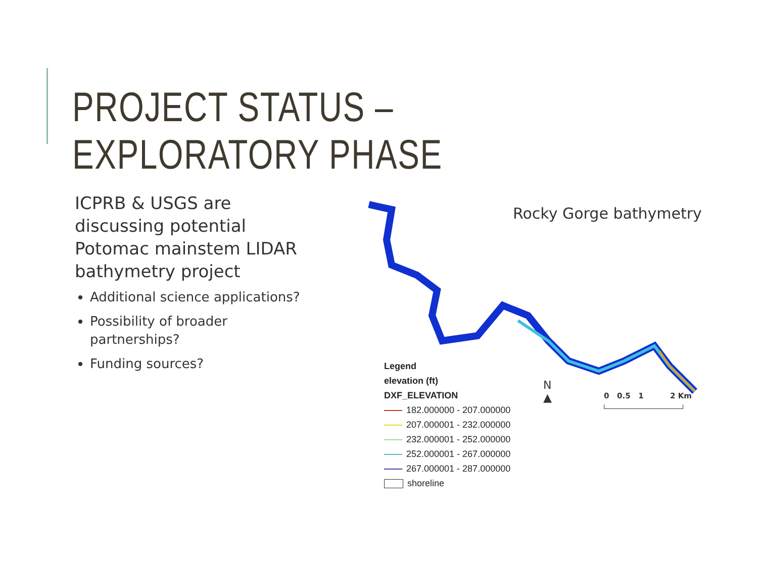PROJECT STATUS – EXPLORATORY PHASE
ICPRB & USGS are discussing potential Potomac mainstem LIDAR bathymetry project
Additional science applications?
Possibility of broader partnerships?
Funding sources?
Rocky Gorge bathymetry
Legend
elevation (ft)
DXF_ELEVATION
182.000000 - 207.000000
207.000001 - 232.000000
232.000001 - 252.000000
252.000001 - 267.000000
267.000001 - 287.000000
shoreline
N
▲
0 0.5 1 2 Km